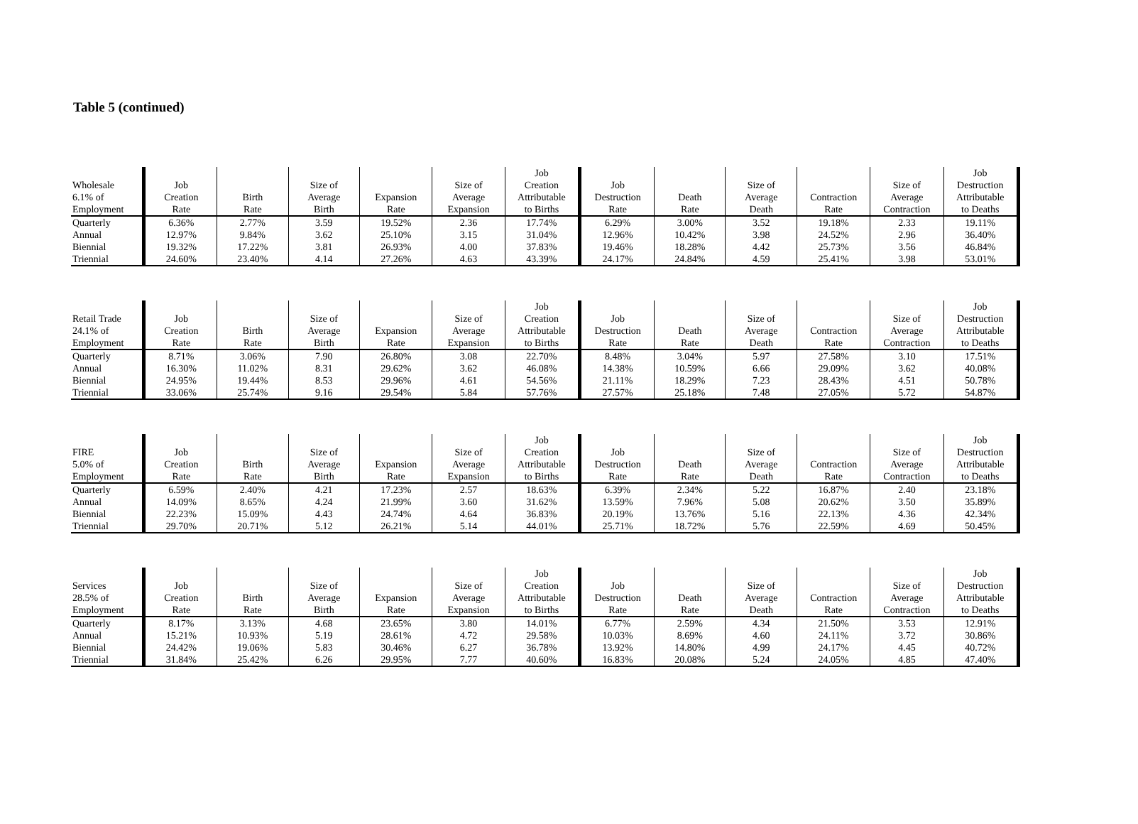Table 5 (continued)
| Wholesale 6.1% of Employment | Job Creation Rate | Birth Rate | Size of Average Birth | Expansion Rate | Size of Average Expansion | Job Creation Attributable to Births | Job Destruction Rate | Death Rate | Size of Average Death | Contraction Rate | Size of Average Contraction | Job Destruction Attributable to Deaths |
| --- | --- | --- | --- | --- | --- | --- | --- | --- | --- | --- | --- | --- |
| Quarterly | 6.36% | 2.77% | 3.59 | 19.52% | 2.36 | 17.74% | 6.29% | 3.00% | 3.52 | 19.18% | 2.33 | 19.11% |
| Annual | 12.97% | 9.84% | 3.62 | 25.10% | 3.15 | 31.04% | 12.96% | 10.42% | 3.98 | 24.52% | 2.96 | 36.40% |
| Biennial | 19.32% | 17.22% | 3.81 | 26.93% | 4.00 | 37.83% | 19.46% | 18.28% | 4.42 | 25.73% | 3.56 | 46.84% |
| Triennial | 24.60% | 23.40% | 4.14 | 27.26% | 4.63 | 43.39% | 24.17% | 24.84% | 4.59 | 25.41% | 3.98 | 53.01% |
| Retail Trade 24.1% of Employment | Job Creation Rate | Birth Rate | Size of Average Birth | Expansion Rate | Size of Average Expansion | Job Creation Attributable to Births | Job Destruction Rate | Death Rate | Size of Average Death | Contraction Rate | Size of Average Contraction | Job Destruction Attributable to Deaths |
| --- | --- | --- | --- | --- | --- | --- | --- | --- | --- | --- | --- | --- |
| Quarterly | 8.71% | 3.06% | 7.90 | 26.80% | 3.08 | 22.70% | 8.48% | 3.04% | 5.97 | 27.58% | 3.10 | 17.51% |
| Annual | 16.30% | 11.02% | 8.31 | 29.62% | 3.62 | 46.08% | 14.38% | 10.59% | 6.66 | 29.09% | 3.62 | 40.08% |
| Biennial | 24.95% | 19.44% | 8.53 | 29.96% | 4.61 | 54.56% | 21.11% | 18.29% | 7.23 | 28.43% | 4.51 | 50.78% |
| Triennial | 33.06% | 25.74% | 9.16 | 29.54% | 5.84 | 57.76% | 27.57% | 25.18% | 7.48 | 27.05% | 5.72 | 54.87% |
| FIRE 5.0% of Employment | Job Creation Rate | Birth Rate | Size of Average Birth | Expansion Rate | Size of Average Expansion | Job Creation Attributable to Births | Job Destruction Rate | Death Rate | Size of Average Death | Contraction Rate | Size of Average Contraction | Job Destruction Attributable to Deaths |
| --- | --- | --- | --- | --- | --- | --- | --- | --- | --- | --- | --- | --- |
| Quarterly | 6.59% | 2.40% | 4.21 | 17.23% | 2.57 | 18.63% | 6.39% | 2.34% | 5.22 | 16.87% | 2.40 | 23.18% |
| Annual | 14.09% | 8.65% | 4.24 | 21.99% | 3.60 | 31.62% | 13.59% | 7.96% | 5.08 | 20.62% | 3.50 | 35.89% |
| Biennial | 22.23% | 15.09% | 4.43 | 24.74% | 4.64 | 36.83% | 20.19% | 13.76% | 5.16 | 22.13% | 4.36 | 42.34% |
| Triennial | 29.70% | 20.71% | 5.12 | 26.21% | 5.14 | 44.01% | 25.71% | 18.72% | 5.76 | 22.59% | 4.69 | 50.45% |
| Services 28.5% of Employment | Job Creation Rate | Birth Rate | Size of Average Birth | Expansion Rate | Size of Average Expansion | Job Creation Attributable to Births | Job Destruction Rate | Death Rate | Size of Average Death | Contraction Rate | Size of Average Contraction | Job Destruction Attributable to Deaths |
| --- | --- | --- | --- | --- | --- | --- | --- | --- | --- | --- | --- | --- |
| Quarterly | 8.17% | 3.13% | 4.68 | 23.65% | 3.80 | 14.01% | 6.77% | 2.59% | 4.34 | 21.50% | 3.53 | 12.91% |
| Annual | 15.21% | 10.93% | 5.19 | 28.61% | 4.72 | 29.58% | 10.03% | 8.69% | 4.60 | 24.11% | 3.72 | 30.86% |
| Biennial | 24.42% | 19.06% | 5.83 | 30.46% | 6.27 | 36.78% | 13.92% | 14.80% | 4.99 | 24.17% | 4.45 | 40.72% |
| Triennial | 31.84% | 25.42% | 6.26 | 29.95% | 7.77 | 40.60% | 16.83% | 20.08% | 5.24 | 24.05% | 4.85 | 47.40% |